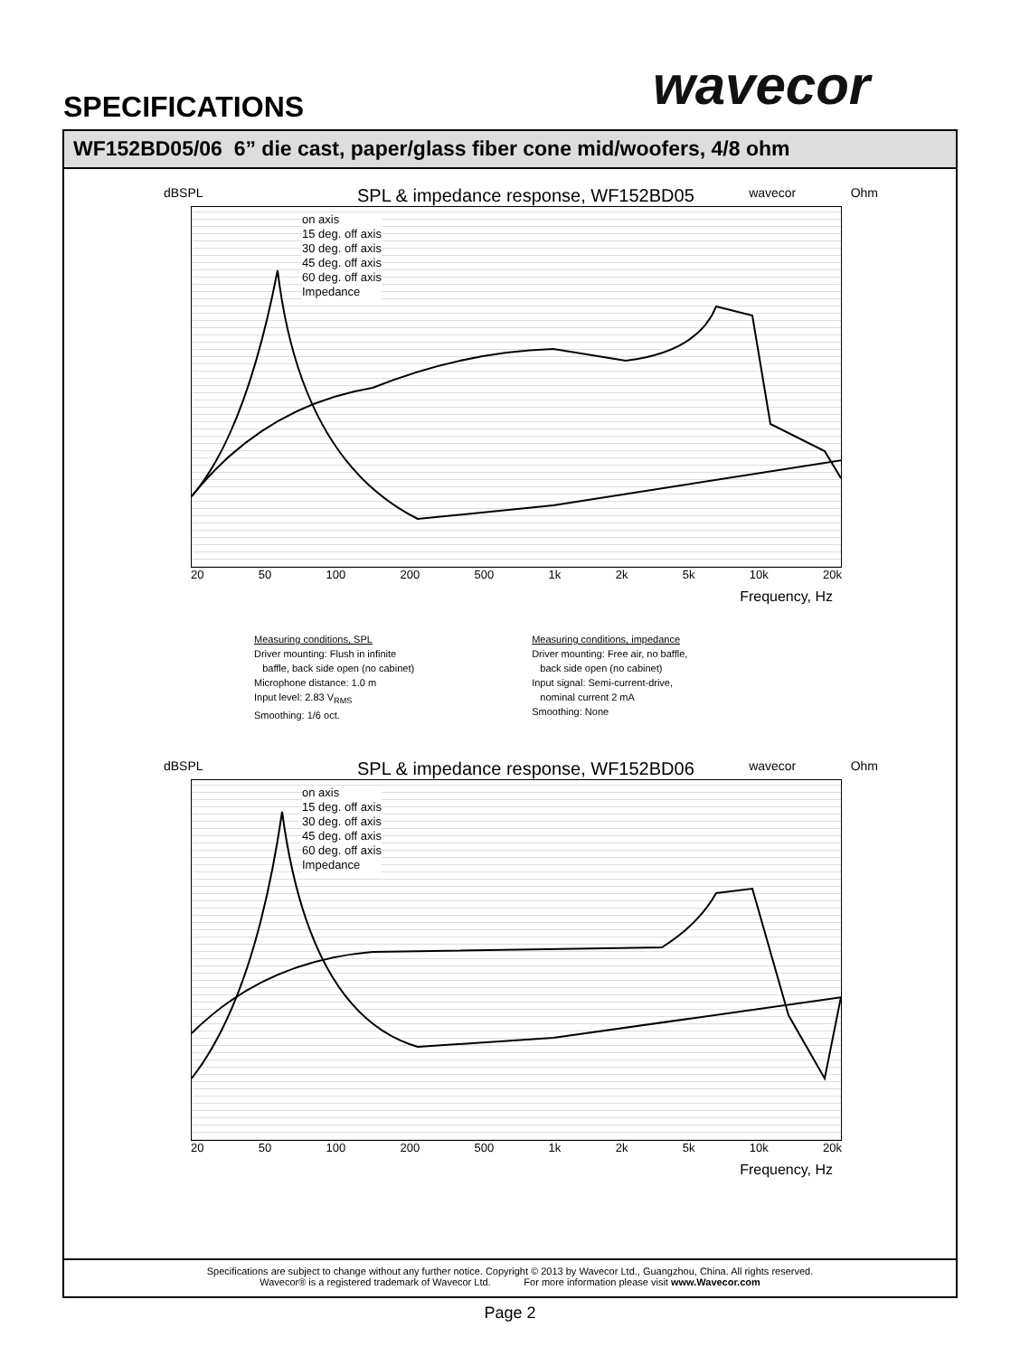wavecor
SPECIFICATIONS
WF152BD05/06 6” die cast, paper/glass fiber cone mid/woofers, 4/8 ohm
dBSPL SPL & impedance response, WF152BD05 wavecor Ohm
on axis
15 deg. off axis
30 deg. off axis
45 deg. off axis
60 deg. off axis
Impedance
20 50 100 200 500 1k 2k 5k 10k 20k
Frequency, Hz
Measuring conditions, SPL
Driver mounting: Flush in infinite
baffle, back side open (no cabinet)
Microphone distance: 1.0 m
Input level: 2.83 V<sub>RMS</sub>
Smoothing: 1/6 oct.
Measuring conditions, impedance
Driver mounting: Free air, no baffle,
back side open (no cabinet)
Input signal: Semi-current-drive,
nominal current 2 mA
Smoothing: None
dBSPL SPL & impedance response, WF152BD06 wavecor Ohm
on axis
15 deg. off axis
30 deg. off axis
45 deg. off axis
60 deg. off axis
Impedance
20 50 100 200 500 1k 2k 5k 10k 20k
Frequency, Hz
Specifications are subject to change without any further notice. Copyright © 2013 by Wavecor Ltd., Guangzhou, China. All rights reserved.
Wavecor® is a registered trademark of Wavecor Ltd. For more information please visit www.Wavecor.com
Page 2